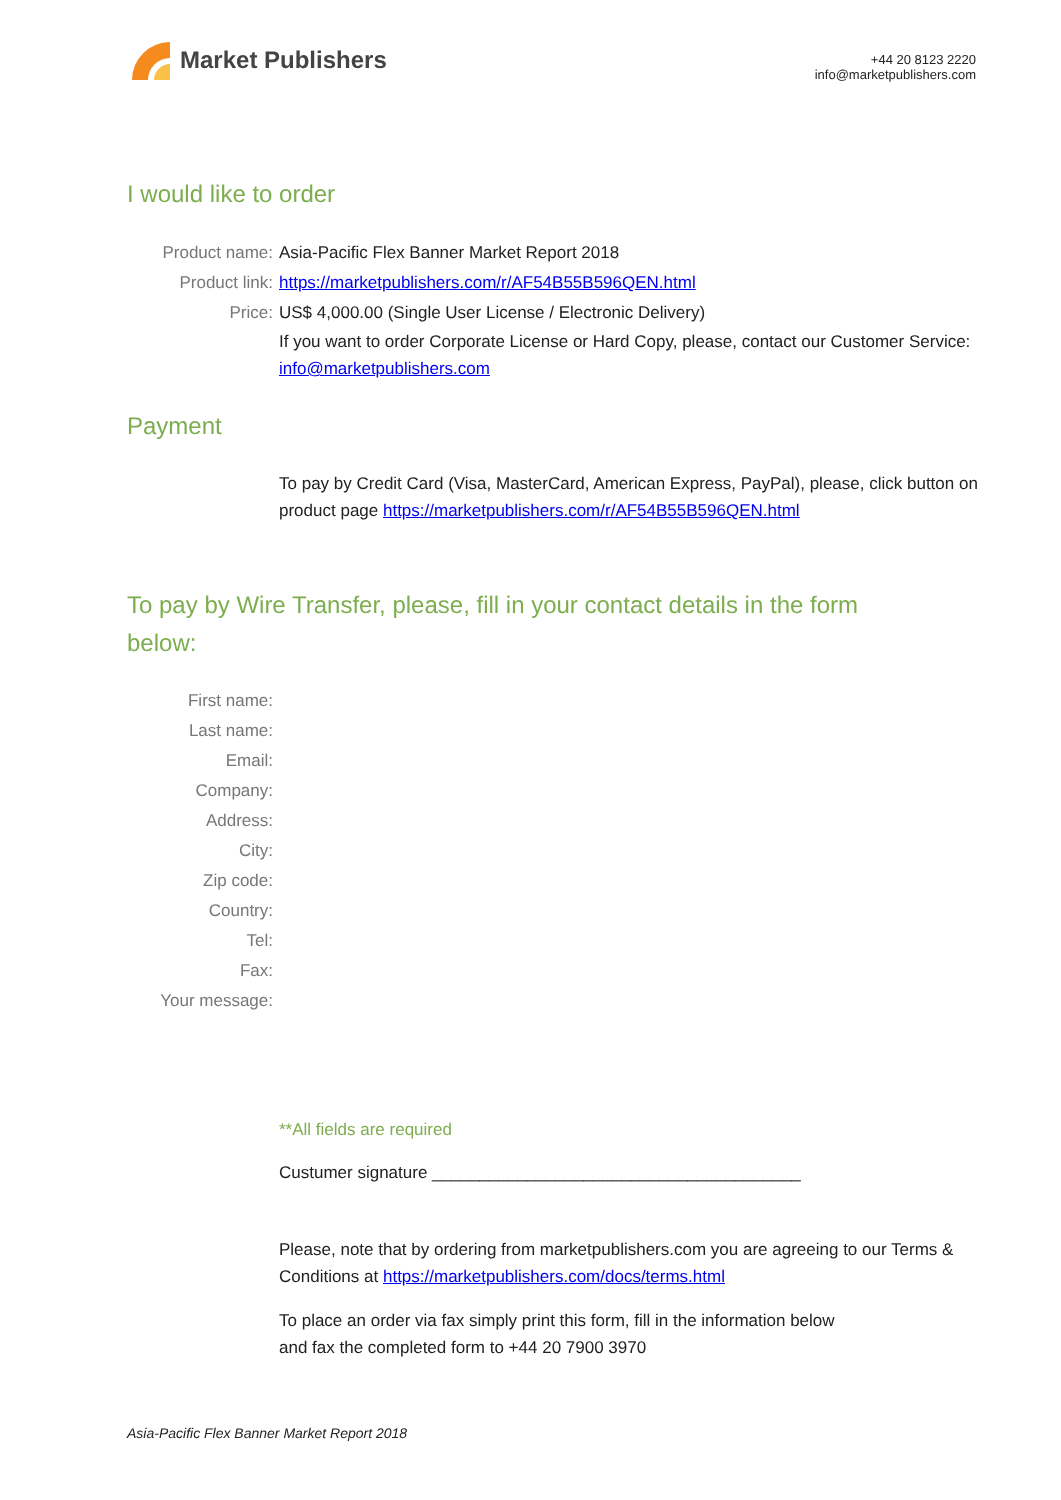Market Publishers
+44 20 8123 2220
info@marketpublishers.com
I would like to order
Product name: Asia-Pacific Flex Banner Market Report 2018
Product link: https://marketpublishers.com/r/AF54B55B596QEN.html
Price: US$ 4,000.00 (Single User License / Electronic Delivery)
If you want to order Corporate License or Hard Copy, please, contact our Customer Service:
info@marketpublishers.com
Payment
To pay by Credit Card (Visa, MasterCard, American Express, PayPal), please, click button on product page https://marketpublishers.com/r/AF54B55B596QEN.html
To pay by Wire Transfer, please, fill in your contact details in the form below:
First name:
Last name:
Email:
Company:
Address:
City:
Zip code:
Country:
Tel:
Fax:
Your message:
**All fields are required
Custumer signature _______________________________________
Please, note that by ordering from marketpublishers.com you are agreeing to our Terms & Conditions at https://marketpublishers.com/docs/terms.html
To place an order via fax simply print this form, fill in the information below
and fax the completed form to +44 20 7900 3970
Asia-Pacific Flex Banner Market Report 2018